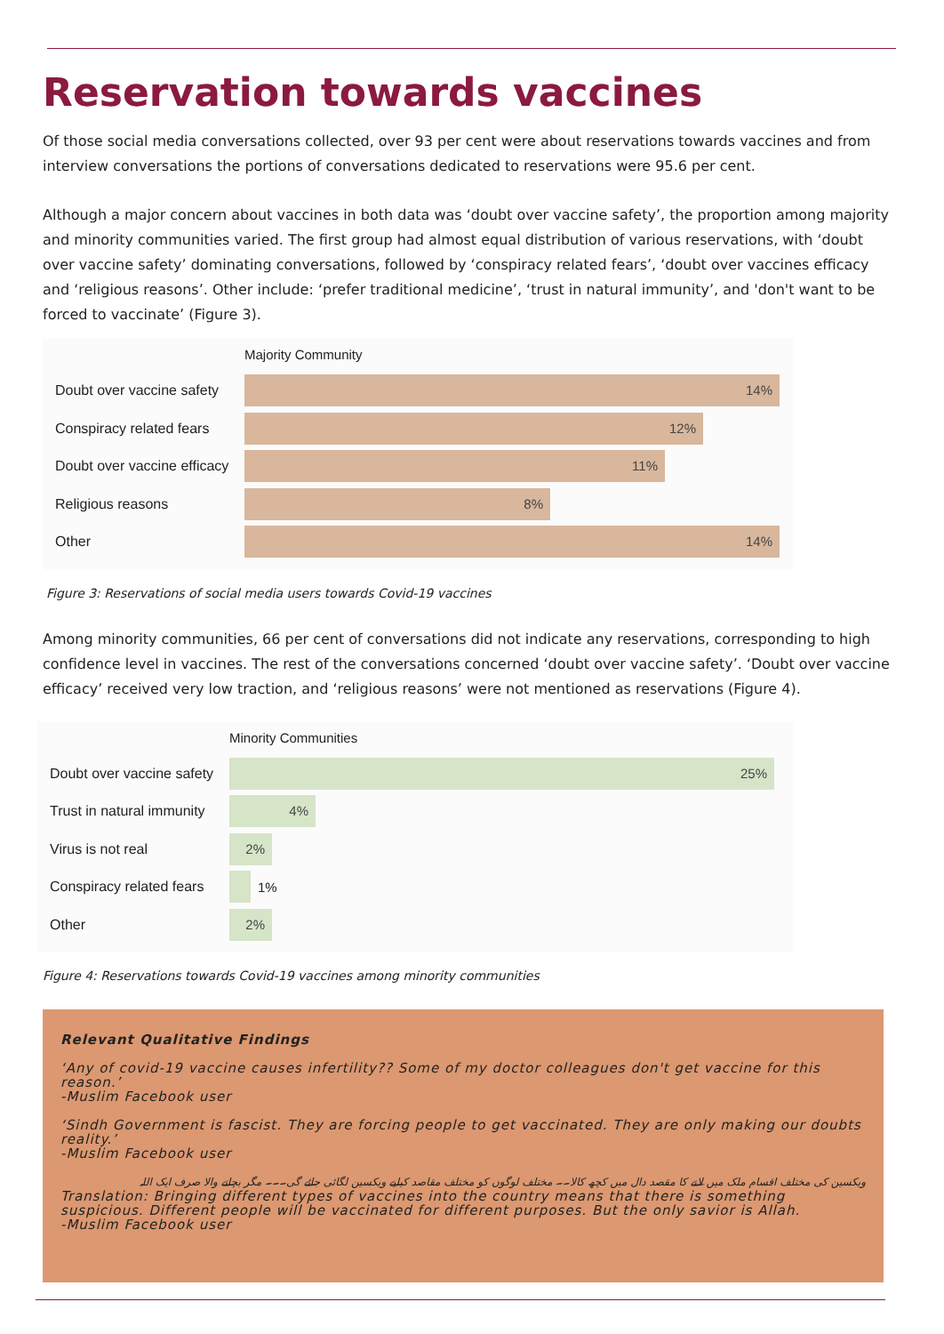Reservation towards vaccines
Of those social media conversations collected, over 93 per cent were about reservations towards vaccines and from interview conversations the portions of conversations dedicated to reservations were 95.6 per cent.
Although a major concern about vaccines in both data was ‘doubt over vaccine safety’, the proportion among majority and minority communities varied. The first group had almost equal distribution of various reservations, with ‘doubt over vaccine safety’ dominating conversations, followed by ‘conspiracy related fears’, ‘doubt over vaccines efficacy and ‘religious reasons’. Other include: ‘prefer traditional medicine’, ‘trust in natural immunity’, and 'don't want to be forced to vaccinate’ (Figure 3).
Majority Community
Doubt over vaccine safety
14%
Conspiracy related fears
12%
Doubt over vaccine efficacy
11%
Religious reasons
8%
Other
14%
Figure 3: Reservations of social media users towards Covid-19 vaccines
Among minority communities, 66 per cent of conversations did not indicate any reservations, corresponding to high confidence level in vaccines. The rest of the conversations concerned ‘doubt over vaccine safety’. ‘Doubt over vaccine efficacy’ received very low traction, and ‘religious reasons’ were not mentioned as reservations (Figure 4).
Minority Communities
Doubt over vaccine safety
25%
Trust in natural immunity
4%
Virus is not real
2%
Conspiracy related fears
1%
Other
2%
Figure 4: Reservations towards Covid-19 vaccines among minority communities
Relevant Qualitative Findings
‘Any of covid-19 vaccine causes infertility?? Some of my doctor colleagues don't get vaccine for this reason.’
-Muslim Facebook user
‘Sindh Government is fascist. They are forcing people to get vaccinated. They are only making our doubts reality.’
-Muslim Facebook user
ویکسین کی مختلف اقسام ملک میں لانے کا مقصد دال میں کچھ کالا۔۔ مختلف لوگوں کو مختلف مقاصد کیلیے ویکسین لگائی جائے گی۔۔۔ مگر بچانے والا صرف ایک اللہ
Translation: Bringing different types of vaccines into the country means that there is something suspicious. Different people will be vaccinated for different purposes. But the only savior is Allah.
-Muslim Facebook user